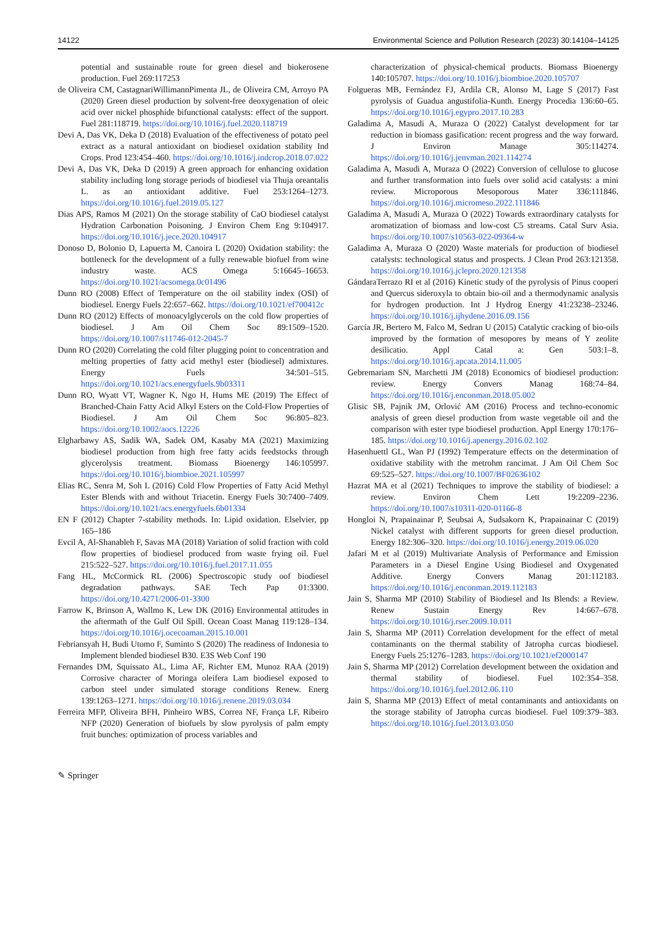14122 Environmental Science and Pollution Research (2023) 30:14104–14125
potential and sustainable route for green diesel and biokerosene production. Fuel 269:117253
de Oliveira CM, CastagnariWillimannPimenta JL, de Oliveira CM, Arroyo PA (2020) Green diesel production by solvent-free deoxygenation of oleic acid over nickel phosphide bifunctional catalysts: effect of the support. Fuel 281:118719. https://doi.org/10.1016/j.fuel.2020.118719
Devi A, Das VK, Deka D (2018) Evaluation of the effectiveness of potato peel extract as a natural antioxidant on biodiesel oxidation stability Ind Crops. Prod 123:454–460. https://doi.org/10.1016/j.indcrop.2018.07.022
Devi A, Das VK, Deka D (2019) A green approach for enhancing oxidation stability including long storage periods of biodiesel via Thuja oreantalis L. as an antioxidant additive. Fuel 253:1264–1273. https://doi.org/10.1016/j.fuel.2019.05.127
Dias APS, Ramos M (2021) On the storage stability of CaO biodiesel catalyst Hydration Carbonation Poisoning. J Environ Chem Eng 9:104917. https://doi.org/10.1016/j.jece.2020.104917
Donoso D, Bolonio D, Lapuerta M, Canoira L (2020) Oxidation stability: the bottleneck for the development of a fully renewable biofuel from wine industry waste. ACS Omega 5:16645–16653. https://doi.org/10.1021/acsomega.0c01496
Dunn RO (2008) Effect of Temperature on the oil stability index (OSI) of biodiesel. Energy Fuels 22:657–662. https://doi.org/10.1021/ef700412c
Dunn RO (2012) Effects of monoacylglycerols on the cold flow properties of biodiesel. J Am Oil Chem Soc 89:1509–1520. https://doi.org/10.1007/s11746-012-2045-7
Dunn RO (2020) Correlating the cold filter plugging point to concentration and melting properties of fatty acid methyl ester (biodiesel) admixtures. Energy Fuels 34:501–515. https://doi.org/10.1021/acs.energyfuels.9b03311
Dunn RO, Wyatt VT, Wagner K, Ngo H, Hums ME (2019) The Effect of Branched-Chain Fatty Acid Alkyl Esters on the Cold-Flow Properties of Biodiesel. J Am Oil Chem Soc 96:805–823. https://doi.org/10.1002/aocs.12226
Elgharbawy AS, Sadik WA, Sadek OM, Kasaby MA (2021) Maximizing biodiesel production from high free fatty acids feedstocks through glycerolysis treatment. Biomass Bioenergy 146:105997. https://doi.org/10.1016/j.biombioe.2021.105997
Elias RC, Senra M, Soh L (2016) Cold Flow Properties of Fatty Acid Methyl Ester Blends with and without Triacetin. Energy Fuels 30:7400–7409. https://doi.org/10.1021/acs.energyfuels.6b01334
EN F (2012) Chapter 7-stability methods. In: Lipid oxidation. Elselvier, pp 165–186
Evcil A, Al-Shanableh F, Savas MA (2018) Variation of solid fraction with cold flow properties of biodiesel produced from waste frying oil. Fuel 215:522–527. https://doi.org/10.1016/j.fuel.2017.11.055
Fang HL, McCormick RL (2006) Spectroscopic study oof biodiesel degradation pathways. SAE Tech Pap 01:3300. https://doi.org/10.4271/2006-01-3300
Farrow K, Brinson A, Wallmo K, Lew DK (2016) Environmental attitudes in the aftermath of the Gulf Oil Spill. Ocean Coast Manag 119:128–134. https://doi.org/10.1016/j.ocecoaman.2015.10.001
Febriansyah H, Budi Utomo F, Suminto S (2020) The readiness of Indonesia to Implement blended biodiesel B30. E3S Web Conf 190
Fernandes DM, Squissato AL, Lima AF, Richter EM, Munoz RAA (2019) Corrosive character of Moringa oleifera Lam biodiesel exposed to carbon steel under simulated storage conditions Renew. Energ 139:1263–1271. https://doi.org/10.1016/j.renene.2019.03.034
Ferreira MFP, Oliveira BFH, Pinheiro WBS, Correa NF, França LF, Ribeiro NFP (2020) Generation of biofuels by slow pyrolysis of palm empty fruit bunches: optimization of process variables and
characterization of physical-chemical products. Biomass Bioenergy 140:105707. https://doi.org/10.1016/j.biombioe.2020.105707
Folgueras MB, Fernández FJ, Ardila CR, Alonso M, Lage S (2017) Fast pyrolysis of Guadua angustifolia-Kunth. Energy Procedia 136:60–65. https://doi.org/10.1016/j.egypro.2017.10.283
Galadima A, Masudi A, Muraza O (2022) Catalyst development for tar reduction in biomass gasification: recent progress and the way forward. J Environ Manage 305:114274. https://doi.org/10.1016/j.jenvman.2021.114274
Galadima A, Masudi A, Muraza O (2022) Conversion of cellulose to glucose and further transformation into fuels over solid acid catalysts: a mini review. Microporous Mesoporous Mater 336:111846. https://doi.org/10.1016/j.micromeso.2022.111846
Galadima A, Masudi A, Muraza O (2022) Towards extraordinary catalysts for aromatization of biomass and low-cost C5 streams. Catal Surv Asia. https://doi.org/10.1007/s10563-022-09364-w
Galadima A, Muraza O (2020) Waste materials for production of biodiesel catalysts: technological status and prospects. J Clean Prod 263:121358. https://doi.org/10.1016/j.jclepro.2020.121358
GándaraTerrazo RI et al (2016) Kinetic study of the pyrolysis of Pinus cooperi and Quercus sideroxyla to obtain bio-oil and a thermodynamic analysis for hydrogen production. Int J Hydrog Energy 41:23238–23246. https://doi.org/10.1016/j.ijhydene.2016.09.156
García JR, Bertero M, Falco M, Sedran U (2015) Catalytic cracking of bio-oils improved by the formation of mesopores by means of Y zeolite desilicatio. Appl Catal a: Gen 503:1–8. https://doi.org/10.1016/j.apcata.2014.11.005
Gebremariam SN, Marchetti JM (2018) Economics of biodiesel production: review. Energy Convers Manag 168:74–84. https://doi.org/10.1016/j.enconman.2018.05.002
Glisic SB, Pajnik JM, Orlović AM (2016) Process and techno-economic analysis of green diesel production from waste vegetable oil and the comparison with ester type biodiesel production. Appl Energy 170:176–185. https://doi.org/10.1016/j.apenergy.2016.02.102
Hasenhuettl GL, Wan PJ (1992) Temperature effects on the determination of oxidative stability with the metrohm rancimat. J Am Oil Chem Soc 69:525–527. https://doi.org/10.1007/BF02636102
Hazrat MA et al (2021) Techniques to improve the stability of biodiesel: a review. Environ Chem Lett 19:2209–2236. https://doi.org/10.1007/s10311-020-01166-8
Hongloi N, Prapainainar P, Seubsai A, Sudsakorn K, Prapainainar C (2019) Nickel catalyst with different supports for green diesel production. Energy 182:306–320. https://doi.org/10.1016/j.energy.2019.06.020
Jafari M et al (2019) Multivariate Analysis of Performance and Emission Parameters in a Diesel Engine Using Biodiesel and Oxygenated Additive. Energy Convers Manag 201:112183. https://doi.org/10.1016/j.enconman.2019.112183
Jain S, Sharma MP (2010) Stability of Biodiesel and Its Blends: a Review. Renew Sustain Energy Rev 14:667–678. https://doi.org/10.1016/j.rser.2009.10.011
Jain S, Sharma MP (2011) Correlation development for the effect of metal contaminants on the thermal stability of Jatropha curcas biodiesel. Energy Fuels 25:1276–1283. https://doi.org/10.1021/ef2000147
Jain S, Sharma MP (2012) Correlation development between the oxidation and thermal stability of biodiesel. Fuel 102:354–358. https://doi.org/10.1016/j.fuel.2012.06.110
Jain S, Sharma MP (2013) Effect of metal contaminants and antioxidants on the storage stability of Jatropha curcas biodiesel. Fuel 109:379–383. https://doi.org/10.1016/j.fuel.2013.03.050
✎ Springer